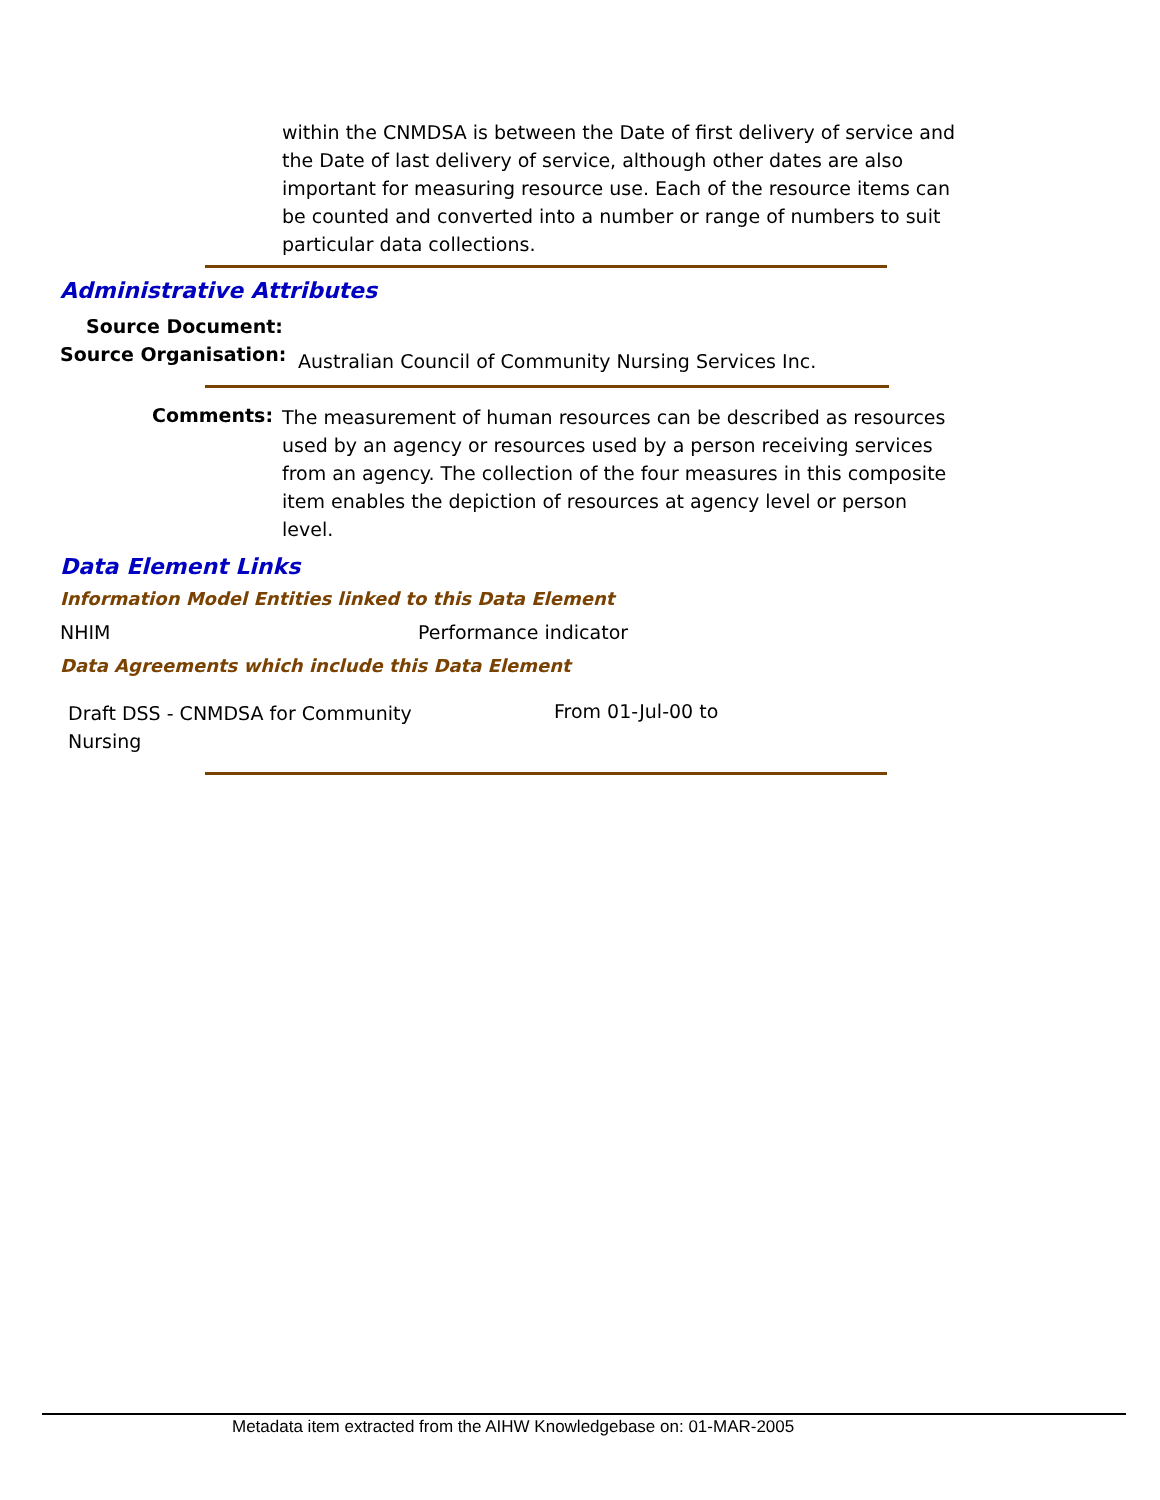within the CNMDSA is between the Date of first delivery of service and the Date of last delivery of service, although other dates are also important for measuring resource use. Each of the resource items can be counted and converted into a number or range of numbers to suit particular data collections.
Administrative Attributes
Source Document:
Source Organisation:
Australian Council of Community Nursing Services Inc.
Comments:
The measurement of human resources can be described as resources used by an agency or resources used by a person receiving services from an agency. The collection of the four measures in this composite item enables the depiction of resources at agency level or person level.
Data Element Links
Information Model Entities linked to this Data Element
NHIM Performance indicator
Data Agreements which include this Data Element
Draft DSS - CNMDSA for Community Nursing
From 01-Jul-00 to
Metadata item extracted from the AIHW Knowledgebase on: 01-MAR-2005